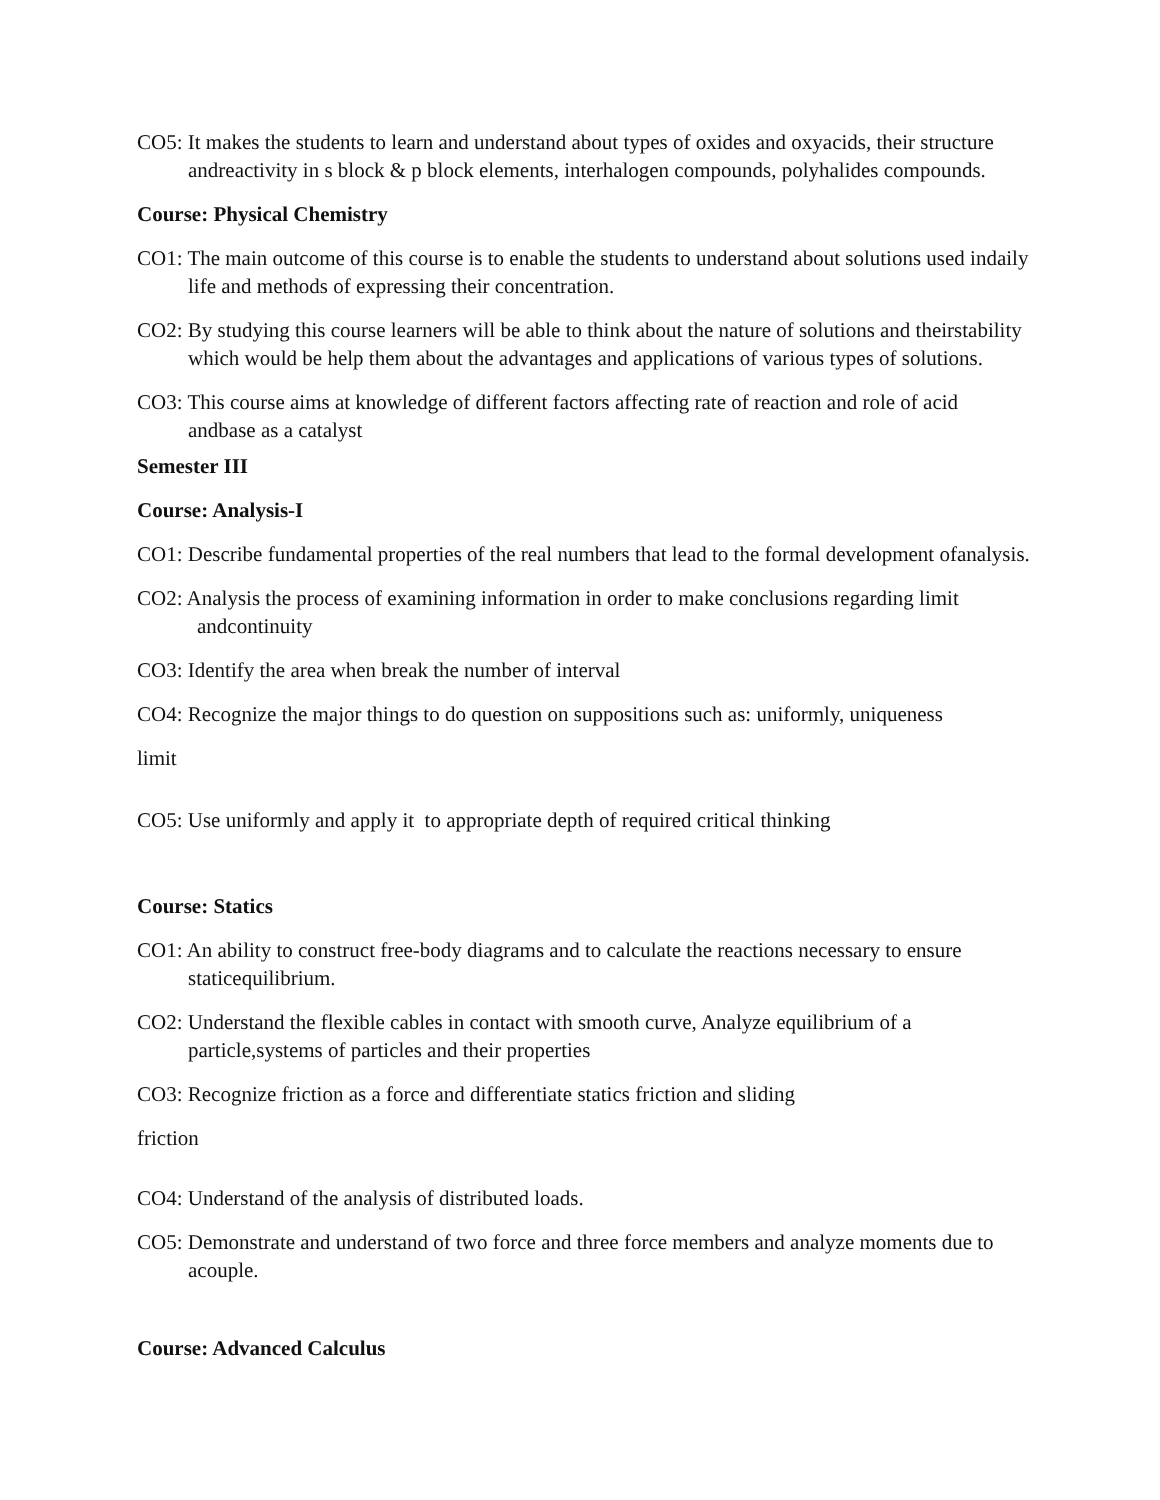CO5: It makes the students to learn and understand about types of oxides and oxyacids, their structure andreactivity in s block & p block elements, interhalogen compounds, polyhalides compounds.
Course: Physical Chemistry
CO1: The main outcome of this course is to enable the students to understand about solutions used indaily life and methods of expressing their concentration.
CO2: By studying this course learners will be able to think about the nature of solutions and theirstability which would be help them about the advantages and applications of various types of solutions.
CO3: This course aims at knowledge of different factors affecting rate of reaction and role of acid andbase as a catalyst
Semester III
Course: Analysis-I
CO1: Describe fundamental properties of the real numbers that lead to the formal development ofanalysis.
CO2: Analysis the process of examining information in order to make conclusions regarding limit andcontinuity
CO3: Identify the area when break the number of interval
CO4: Recognize the major things to do question on suppositions such as: uniformly, uniqueness
limit
CO5: Use uniformly and apply it to appropriate depth of required critical thinking
Course: Statics
CO1: An ability to construct free-body diagrams and to calculate the reactions necessary to ensure staticequilibrium.
CO2: Understand the flexible cables in contact with smooth curve, Analyze equilibrium of a particle,systems of particles and their properties
CO3: Recognize friction as a force and differentiate statics friction and sliding
friction
CO4: Understand of the analysis of distributed loads.
CO5: Demonstrate and understand of two force and three force members and analyze moments due to acouple.
Course: Advanced Calculus